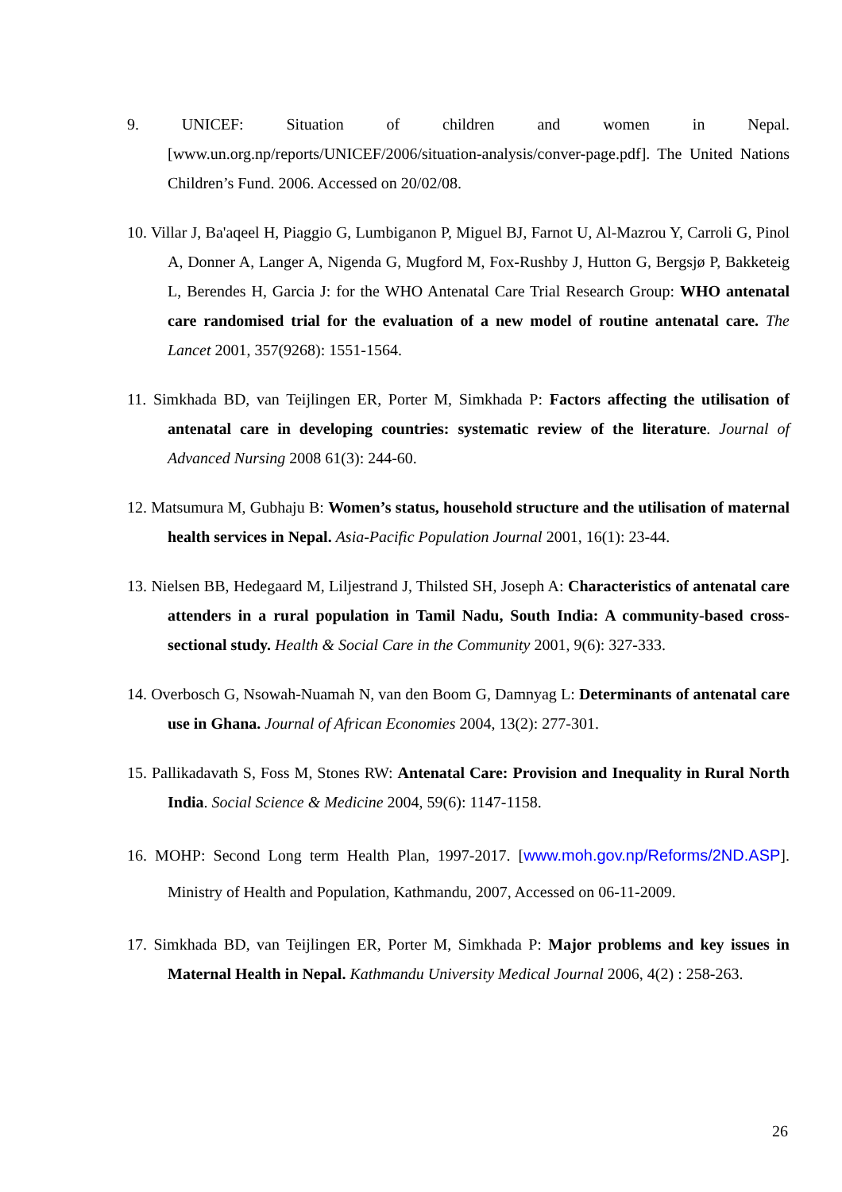9. UNICEF: Situation of children and women in Nepal. [www.un.org.np/reports/UNICEF/2006/situation-analysis/conver-page.pdf]. The United Nations Children’s Fund. 2006. Accessed on 20/02/08.
10. Villar J, Ba'aqeel H, Piaggio G, Lumbiganon P, Miguel BJ, Farnot U, Al-Mazrou Y, Carroli G, Pinol A, Donner A, Langer A, Nigenda G, Mugford M, Fox-Rushby J, Hutton G, Bergsjø P, Bakketeig L, Berendes H, Garcia J: for the WHO Antenatal Care Trial Research Group: WHO antenatal care randomised trial for the evaluation of a new model of routine antenatal care. The Lancet 2001, 357(9268): 1551-1564.
11. Simkhada BD, van Teijlingen ER, Porter M, Simkhada P: Factors affecting the utilisation of antenatal care in developing countries: systematic review of the literature. Journal of Advanced Nursing 2008 61(3): 244-60.
12. Matsumura M, Gubhaju B: Women’s status, household structure and the utilisation of maternal health services in Nepal. Asia-Pacific Population Journal 2001, 16(1): 23-44.
13. Nielsen BB, Hedegaard M, Liljestrand J, Thilsted SH, Joseph A: Characteristics of antenatal care attenders in a rural population in Tamil Nadu, South India: A community-based cross-sectional study. Health & Social Care in the Community 2001, 9(6): 327-333.
14. Overbosch G, Nsowah-Nuamah N, van den Boom G, Damnyag L: Determinants of antenatal care use in Ghana. Journal of African Economies 2004, 13(2): 277-301.
15. Pallikadavath S, Foss M, Stones RW: Antenatal Care: Provision and Inequality in Rural North India. Social Science & Medicine 2004, 59(6): 1147-1158.
16. MOHP: Second Long term Health Plan, 1997-2017. [www.moh.gov.np/Reforms/2ND.ASP]. Ministry of Health and Population, Kathmandu, 2007, Accessed on 06-11-2009.
17. Simkhada BD, van Teijlingen ER, Porter M, Simkhada P: Major problems and key issues in Maternal Health in Nepal. Kathmandu University Medical Journal 2006, 4(2) : 258-263.
26